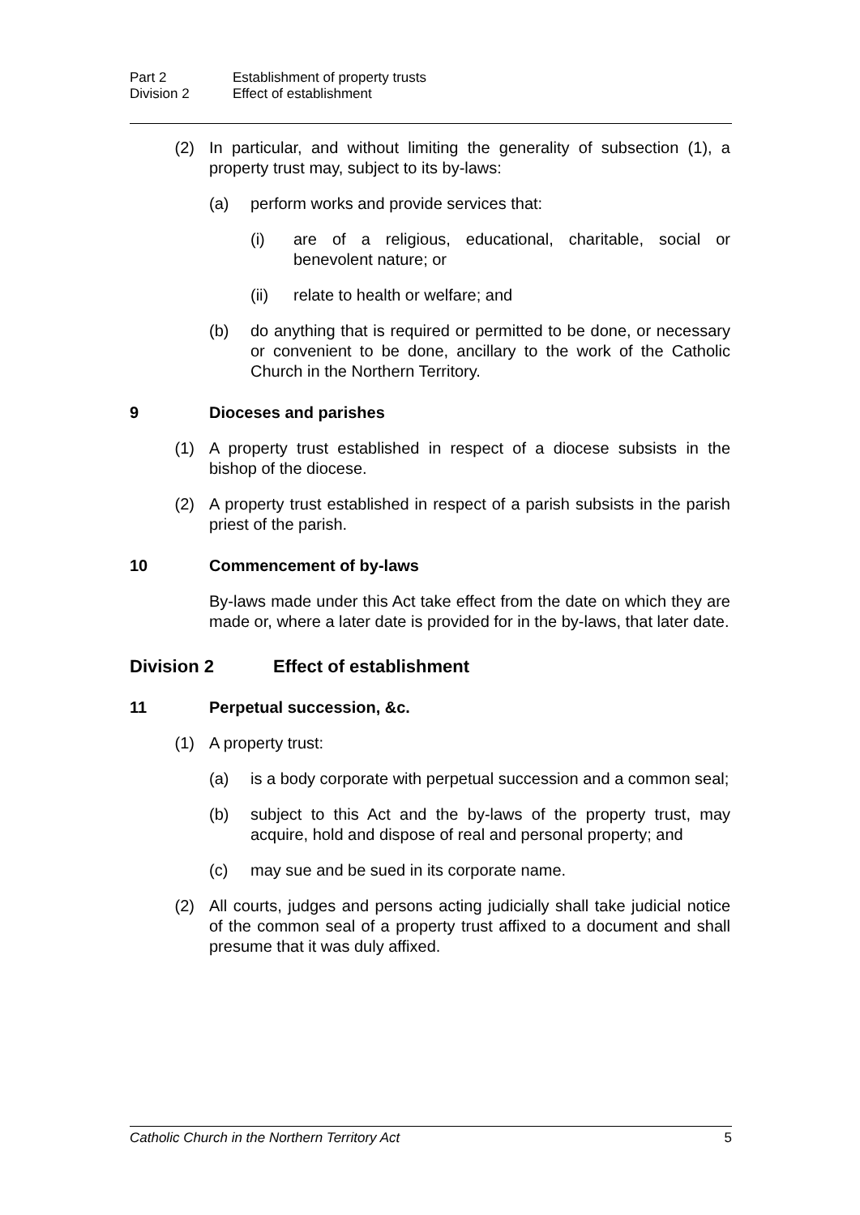Part 2 Establishment of property trusts
Division 2 Effect of establishment
(2) In particular, and without limiting the generality of subsection (1), a property trust may, subject to its by-laws:
(a)
perform works and provide services that:
(i)
are of a religious, educational, charitable, social or benevolent nature; or
(ii)
relate to health or welfare; and
(b)
do anything that is required or permitted to be done, or necessary or convenient to be done, ancillary to the work of the Catholic Church in the Northern Territory.
9 Dioceses and parishes
(1) A property trust established in respect of a diocese subsists in the bishop of the diocese.
(2) A property trust established in respect of a parish subsists in the parish priest of the parish.
10 Commencement of by-laws
By-laws made under this Act take effect from the date on which they are made or, where a later date is provided for in the by-laws, that later date.
Division 2 Effect of establishment
11 Perpetual succession, &c.
(1) A property trust:
(a)
is a body corporate with perpetual succession and a common seal;
(b)
subject to this Act and the by-laws of the property trust, may acquire, hold and dispose of real and personal property; and
(c)
may sue and be sued in its corporate name.
(2) All courts, judges and persons acting judicially shall take judicial notice of the common seal of a property trust affixed to a document and shall presume that it was duly affixed.
Catholic Church in the Northern Territory Act 5